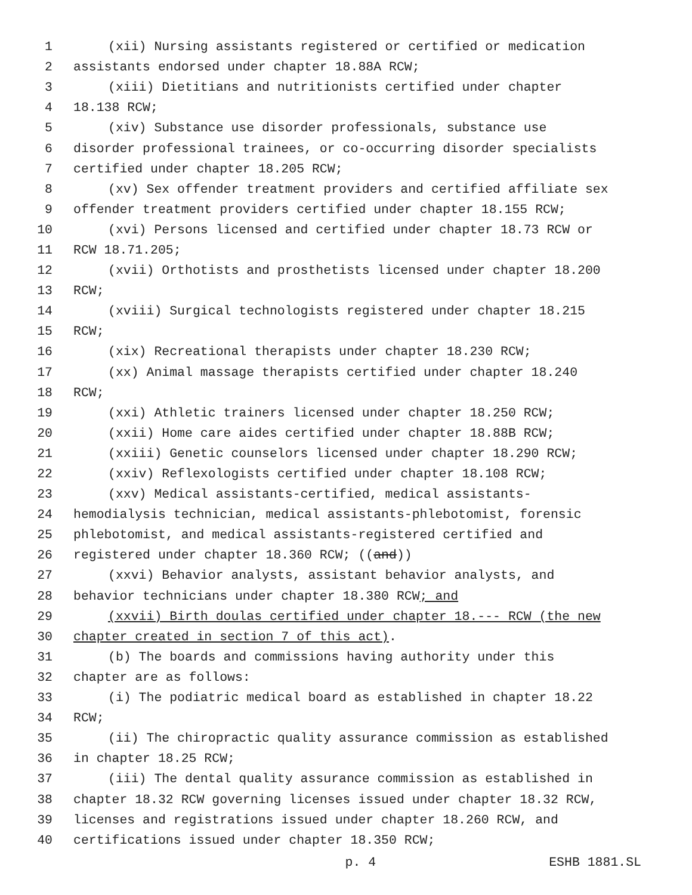1 (xii) Nursing assistants registered or certified or medication
2 assistants endorsed under chapter 18.88A RCW;
3 (xiii) Dietitians and nutritionists certified under chapter
4 18.138 RCW;
5 (xiv) Substance use disorder professionals, substance use
6 disorder professional trainees, or co-occurring disorder specialists
7 certified under chapter 18.205 RCW;
8 (xv) Sex offender treatment providers and certified affiliate sex
9 offender treatment providers certified under chapter 18.155 RCW;
10 (xvi) Persons licensed and certified under chapter 18.73 RCW or
11 RCW 18.71.205;
12 (xvii) Orthotists and prosthetists licensed under chapter 18.200
13 RCW;
14 (xviii) Surgical technologists registered under chapter 18.215
15 RCW;
16 (xix) Recreational therapists under chapter 18.230 RCW;
17 (xx) Animal massage therapists certified under chapter 18.240
18 RCW;
19 (xxi) Athletic trainers licensed under chapter 18.250 RCW;
20 (xxii) Home care aides certified under chapter 18.88B RCW;
21 (xxiii) Genetic counselors licensed under chapter 18.290 RCW;
22 (xxiv) Reflexologists certified under chapter 18.108 RCW;
23 (xxv) Medical assistants-certified, medical assistants-
24 hemodialysis technician, medical assistants-phlebotomist, forensic
25 phlebotomist, and medical assistants-registered certified and
26 registered under chapter 18.360 RCW; ((and))
27 (xxvi) Behavior analysts, assistant behavior analysts, and
28 behavior technicians under chapter 18.380 RCW; and
29 (xxvii) Birth doulas certified under chapter 18.--- RCW (the new
30 chapter created in section 7 of this act).
31 (b) The boards and commissions having authority under this
32 chapter are as follows:
33 (i) The podiatric medical board as established in chapter 18.22
34 RCW;
35 (ii) The chiropractic quality assurance commission as established
36 in chapter 18.25 RCW;
37 (iii) The dental quality assurance commission as established in
38 chapter 18.32 RCW governing licenses issued under chapter 18.32 RCW,
39 licenses and registrations issued under chapter 18.260 RCW, and
40 certifications issued under chapter 18.350 RCW;
p. 4 ESHB 1881.SL